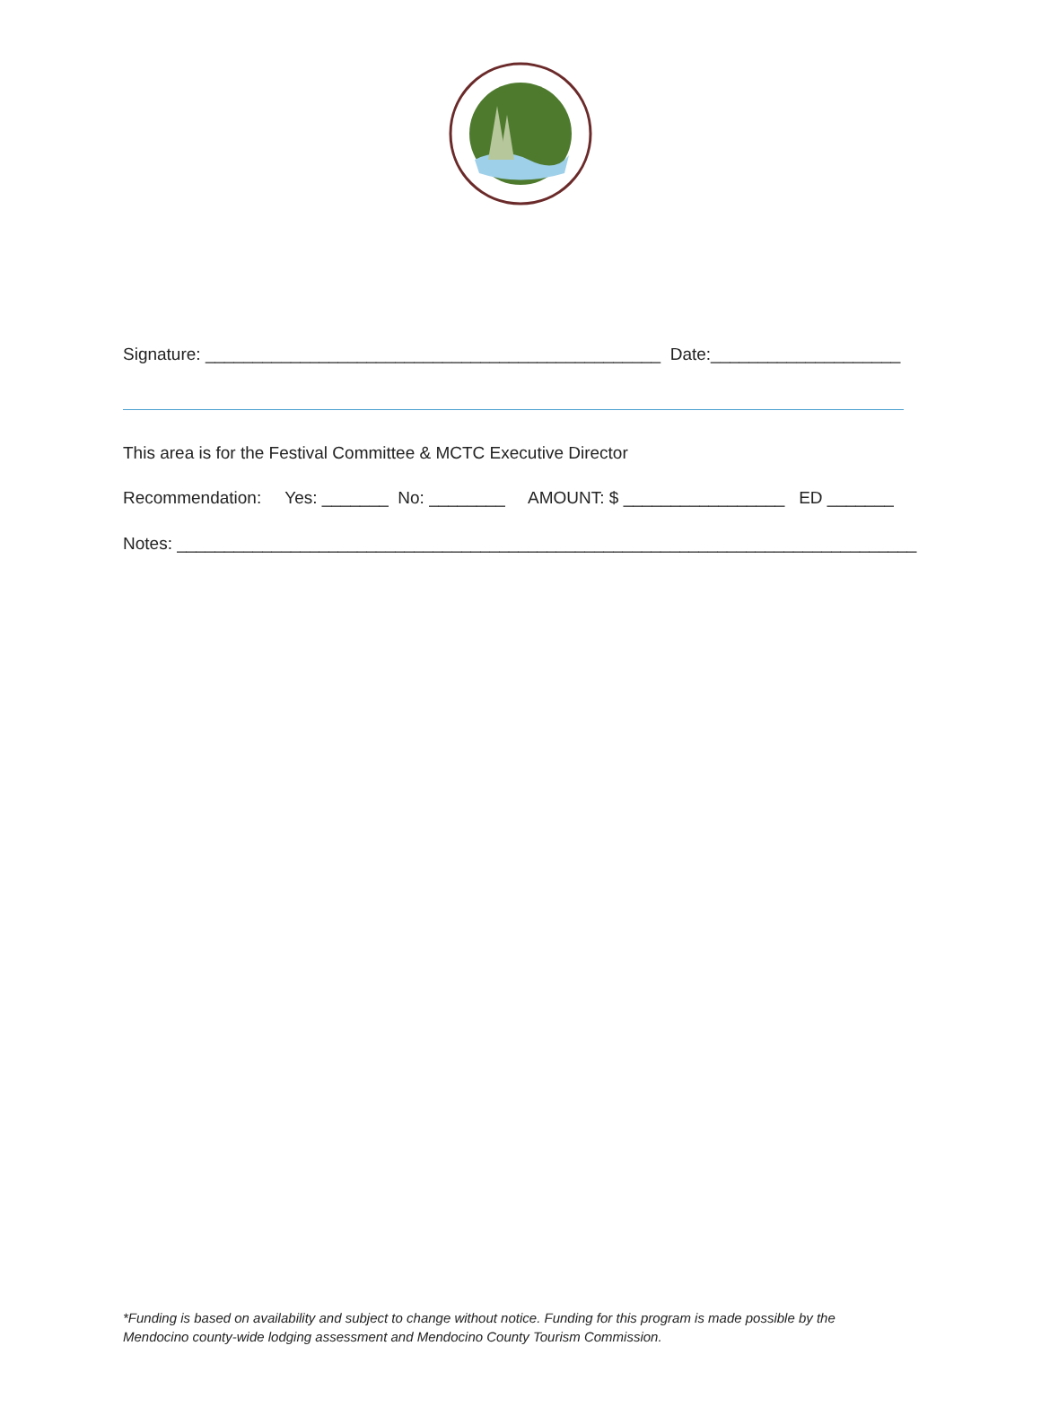Signature: ________________________________________________ Date:____________________
This area is for the Festival Committee & MCTC Executive Director
Recommendation: Yes: _______ No: ________ AMOUNT: $ _________________ ED _______
Notes: ______________________________________________________________________________
*Funding is based on availability and subject to change without notice. Funding for this program is made possible by the
Mendocino county-wide lodging assessment and Mendocino County Tourism Commission.